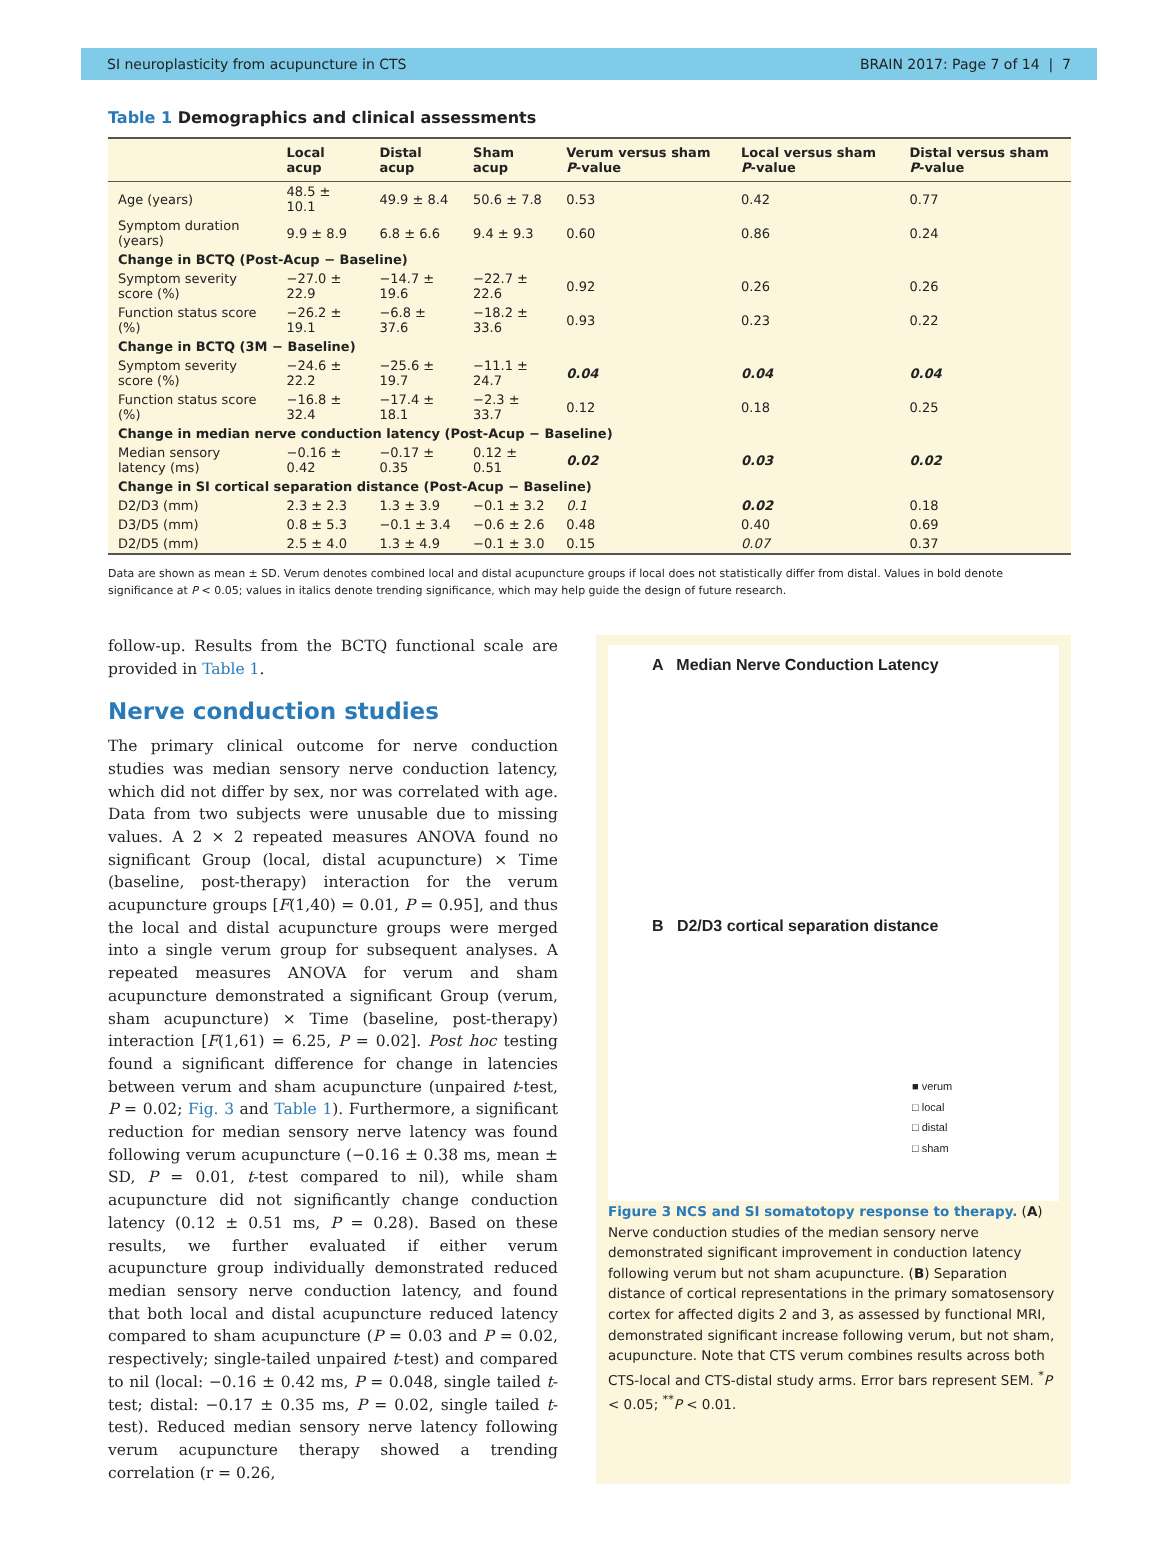SI neuroplasticity from acupuncture in CTS BRAIN 2017: Page 7 of 14 | 7
Table 1 Demographics and clinical assessments
| | Local acup | Distal acup | Sham acup | Verum versus sham P -value | Local versus sham P -value | Distal versus sham P -value |
| --- | --- | --- | --- | --- | --- | --- |
| Age (years) | 48.5 ± 10.1 | 49.9 ± 8.4 | 50.6 ± 7.8 | 0.53 | 0.42 | 0.77 |
| Symptom duration (years) | 9.9 ± 8.9 | 6.8 ± 6.6 | 9.4 ± 9.3 | 0.60 | 0.86 | 0.24 |
| Change in BCTQ (Post-Acup − Baseline) | | | | | | |
| Symptom severity score (%) | −27.0 ± 22.9 | −14.7 ± 19.6 | −22.7 ± 22.6 | 0.92 | 0.26 | 0.26 |
| Function status score (%) | −26.2 ± 19.1 | −6.8 ± 37.6 | −18.2 ± 33.6 | 0.93 | 0.23 | 0.22 |
| Change in BCTQ (3M − Baseline) | | | | | | |
| Symptom severity score (%) | −24.6 ± 22.2 | −25.6 ± 19.7 | −11.1 ± 24.7 | 0.04 | 0.04 | 0.04 |
| Function status score (%) | −16.8 ± 32.4 | −17.4 ± 18.1 | −2.3 ± 33.7 | 0.12 | 0.18 | 0.25 |
| Change in median nerve conduction latency (Post-Acup − Baseline) | | | | | | |
| Median sensory latency (ms) | −0.16 ± 0.42 | −0.17 ± 0.35 | 0.12 ± 0.51 | 0.02 | 0.03 | 0.02 |
| Change in SI cortical separation distance (Post-Acup − Baseline) | | | | | | |
| D2/D3 (mm) | 2.3 ± 2.3 | 1.3 ± 3.9 | −0.1 ± 3.2 | 0.1 | 0.02 | 0.18 |
| D3/D5 (mm) | 0.8 ± 5.3 | −0.1 ± 3.4 | −0.6 ± 2.6 | 0.48 | 0.40 | 0.69 |
| D2/D5 (mm) | 2.5 ± 4.0 | 1.3 ± 4.9 | −0.1 ± 3.0 | 0.15 | 0.07 | 0.37 |
Data are shown as mean ± SD. Verum denotes combined local and distal acupuncture groups if local does not statistically differ from distal. Values in bold denote significance at P < 0.05; values in italics denote trending significance, which may help guide the design of future research.
follow-up. Results from the BCTQ functional scale are provided in Table 1.
Nerve conduction studies
The primary clinical outcome for nerve conduction studies was median sensory nerve conduction latency, which did not differ by sex, nor was correlated with age. Data from two subjects were unusable due to missing values. A 2 × 2 repeated measures ANOVA found no significant Group (local, distal acupuncture) × Time (baseline, post-therapy) interaction for the verum acupuncture groups [F(1,40) = 0.01, P = 0.95], and thus the local and distal acupuncture groups were merged into a single verum group for subsequent analyses. A repeated measures ANOVA for verum and sham acupuncture demonstrated a significant Group (verum, sham acupuncture) × Time (baseline, post-therapy) interaction [F(1,61) = 6.25, P = 0.02]. Post hoc testing found a significant difference for change in latencies between verum and sham acupuncture (unpaired t-test, P = 0.02; Fig. 3 and Table 1). Furthermore, a significant reduction for median sensory nerve latency was found following verum acupuncture (−0.16 ± 0.38 ms, mean ± SD, P = 0.01, t-test compared to nil), while sham acupuncture did not significantly change conduction latency (0.12 ± 0.51 ms, P = 0.28). Based on these results, we further evaluated if either verum acupuncture group individually demonstrated reduced median sensory nerve conduction latency, and found that both local and distal acupuncture reduced latency compared to sham acupuncture (P = 0.03 and P = 0.02, respectively; single-tailed unpaired t-test) and compared to nil (local: −0.16 ± 0.42 ms, P = 0.048, single tailed t-test; distal: −0.17 ± 0.35 ms, P = 0.02, single tailed t-test). Reduced median sensory nerve latency following verum acupuncture therapy showed a trending correlation (r = 0.26,
A Median Nerve Conduction Latency
B D2/D3 cortical separation distance
■ verum
□ local
□ distal
□ sham
Figure 3 NCS and SI somatotopy response to therapy. (A) Nerve conduction studies of the median sensory nerve demonstrated significant improvement in conduction latency following verum but not sham acupuncture. (B) Separation distance of cortical representations in the primary somatosensory cortex for affected digits 2 and 3, as assessed by functional MRI, demonstrated significant increase following verum, but not sham, acupuncture. Note that CTS verum combines results across both CTS-local and CTS-distal study arms. Error bars represent SEM. <sup>*</sup>P < 0.05; <sup>**</sup>P < 0.01.